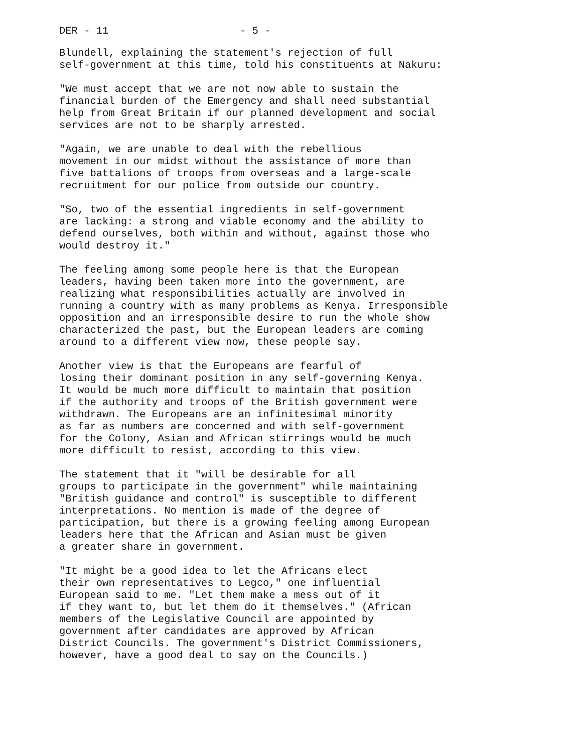DER - 11 - 5 -
Blundell, explaining the statement's rejection of full self-government at this time, told his constituents at Nakuru:
"We must accept that we are not now able to sustain the financial burden of the Emergency and shall need substantial help from Great Britain if our planned development and social services are not to be sharply arrested.
"Again, we are unable to deal with the rebellious movement in our midst without the assistance of more than five battalions of troops from overseas and a large-scale recruitment for our police from outside our country.
"So, two of the essential ingredients in self-government are lacking: a strong and viable economy and the ability to defend ourselves, both within and without, against those who would destroy it."
The feeling among some people here is that the European leaders, having been taken more into the government, are realizing what responsibilities actually are involved in running a country with as many problems as Kenya. Irresponsible opposition and an irresponsible desire to run the whole show characterized the past, but the European leaders are coming around to a different view now, these people say.
Another view is that the Europeans are fearful of losing their dominant position in any self-governing Kenya. It would be much more difficult to maintain that position if the authority and troops of the British government were withdrawn. The Europeans are an infinitesimal minority as far as numbers are concerned and with self-government for the Colony, Asian and African stirrings would be much more difficult to resist, according to this view.
The statement that it "will be desirable for all groups to participate in the government" while maintaining "British guidance and control" is susceptible to different interpretations. No mention is made of the degree of participation, but there is a growing feeling among European leaders here that the African and Asian must be given a greater share in government.
"It might be a good idea to let the Africans elect their own representatives to Legco," one influential European said to me. "Let them make a mess out of it if they want to, but let them do it themselves." (African members of the Legislative Council are appointed by government after candidates are approved by African District Councils. The government's District Commissioners, however, have a good deal to say on the Councils.)